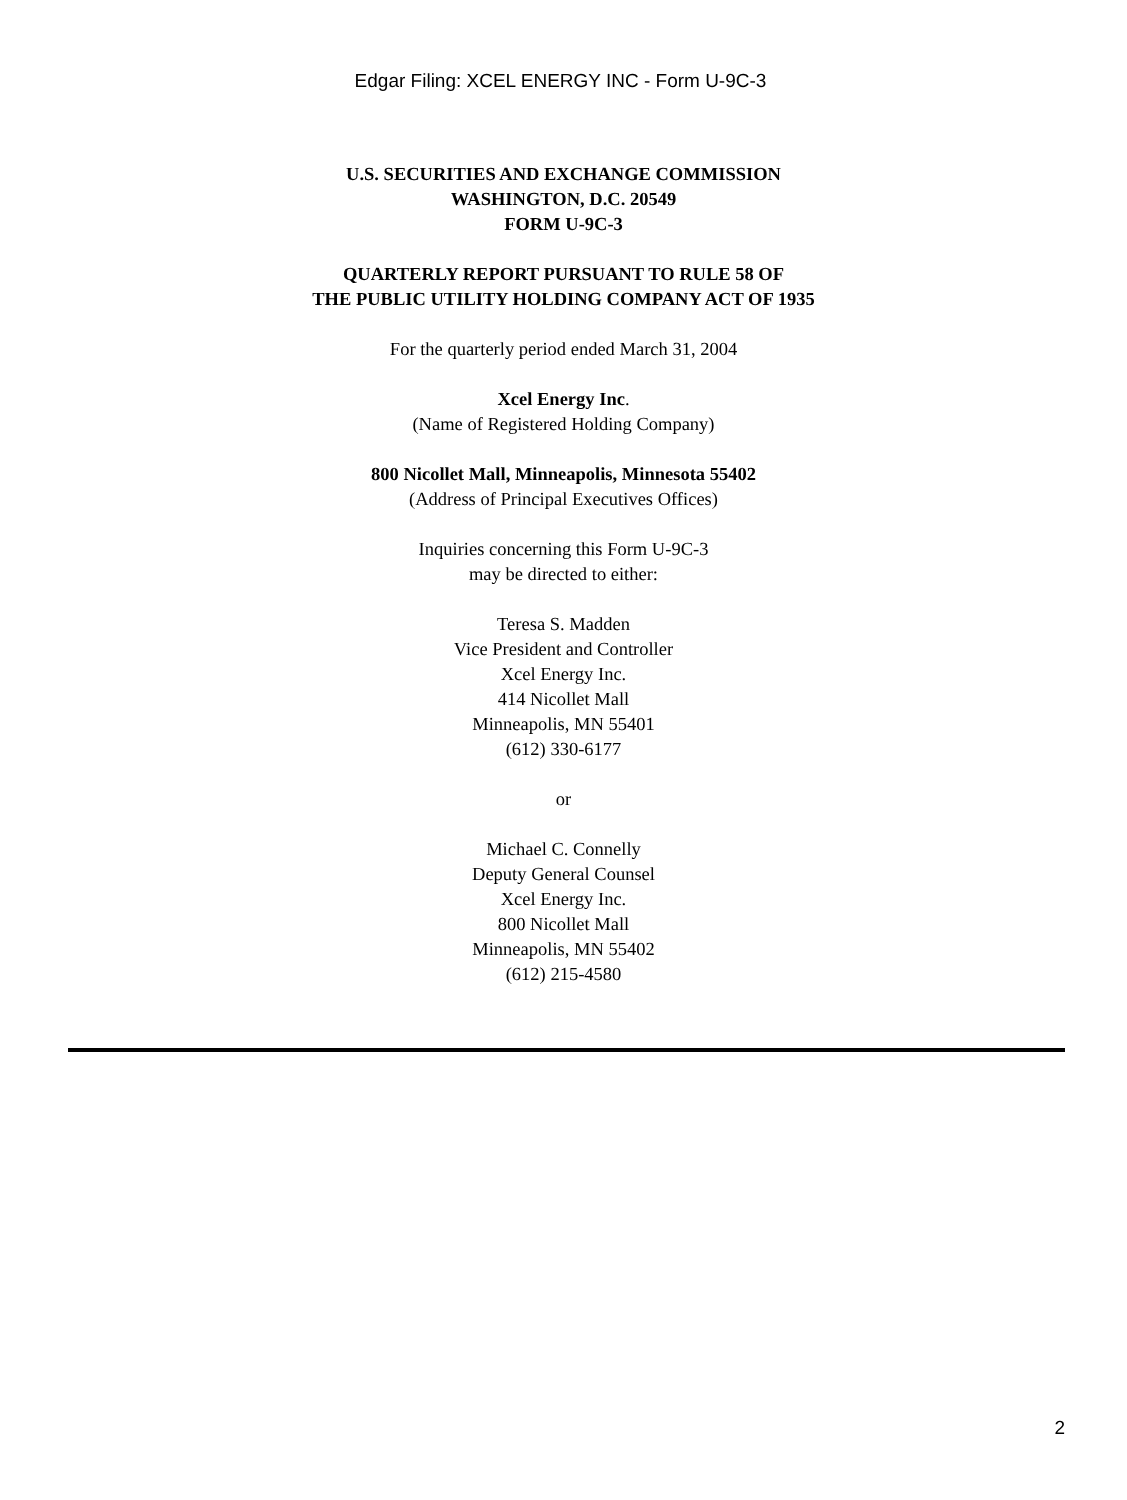Edgar Filing: XCEL ENERGY INC - Form U-9C-3
U.S. SECURITIES AND EXCHANGE COMMISSION
WASHINGTON, D.C. 20549
FORM U-9C-3
QUARTERLY REPORT PURSUANT TO RULE 58 OF
THE PUBLIC UTILITY HOLDING COMPANY ACT OF 1935
For the quarterly period ended March 31, 2004
Xcel Energy Inc.
(Name of Registered Holding Company)
800 Nicollet Mall, Minneapolis, Minnesota 55402
(Address of Principal Executives Offices)
Inquiries concerning this Form U-9C-3
may be directed to either:
Teresa S. Madden
Vice President and Controller
Xcel Energy Inc.
414 Nicollet Mall
Minneapolis, MN 55401
(612) 330-6177
or
Michael C. Connelly
Deputy General Counsel
Xcel Energy Inc.
800 Nicollet Mall
Minneapolis, MN 55402
(612) 215-4580
2